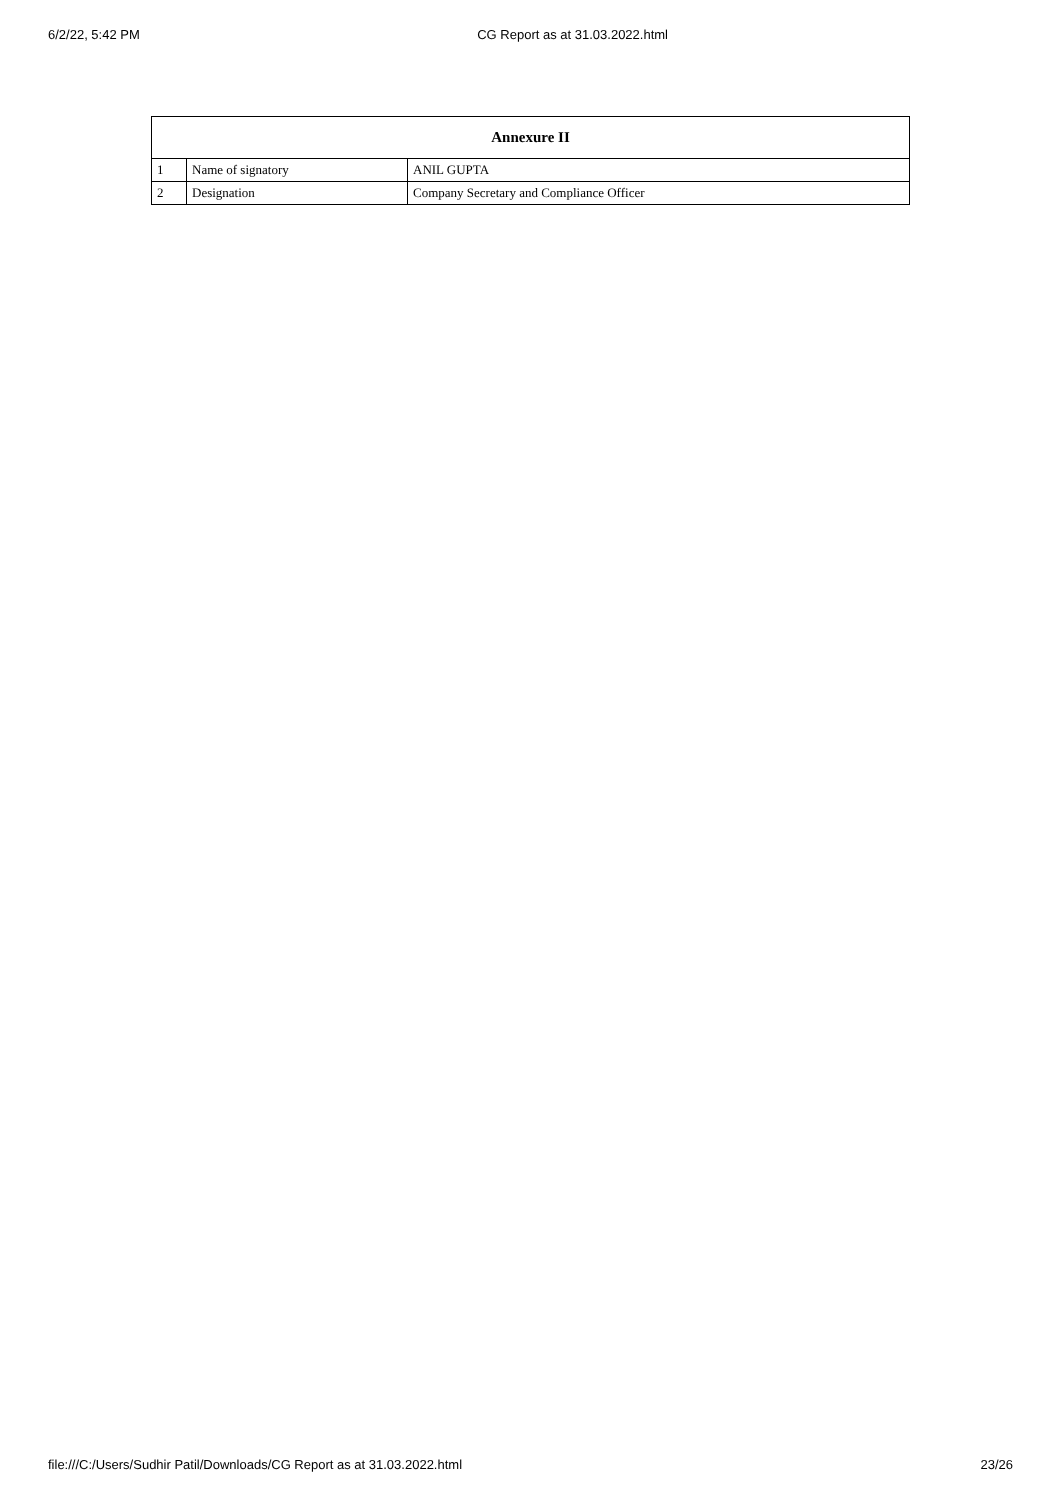6/2/22, 5:42 PM CG Report as at 31.03.2022.html
| Annexure II | | |
| --- | --- | --- |
| 1 | Name of signatory | ANIL GUPTA |
| 2 | Designation | Company Secretary and Compliance Officer |
file:///C:/Users/Sudhir Patil/Downloads/CG Report as at 31.03.2022.html 23/26